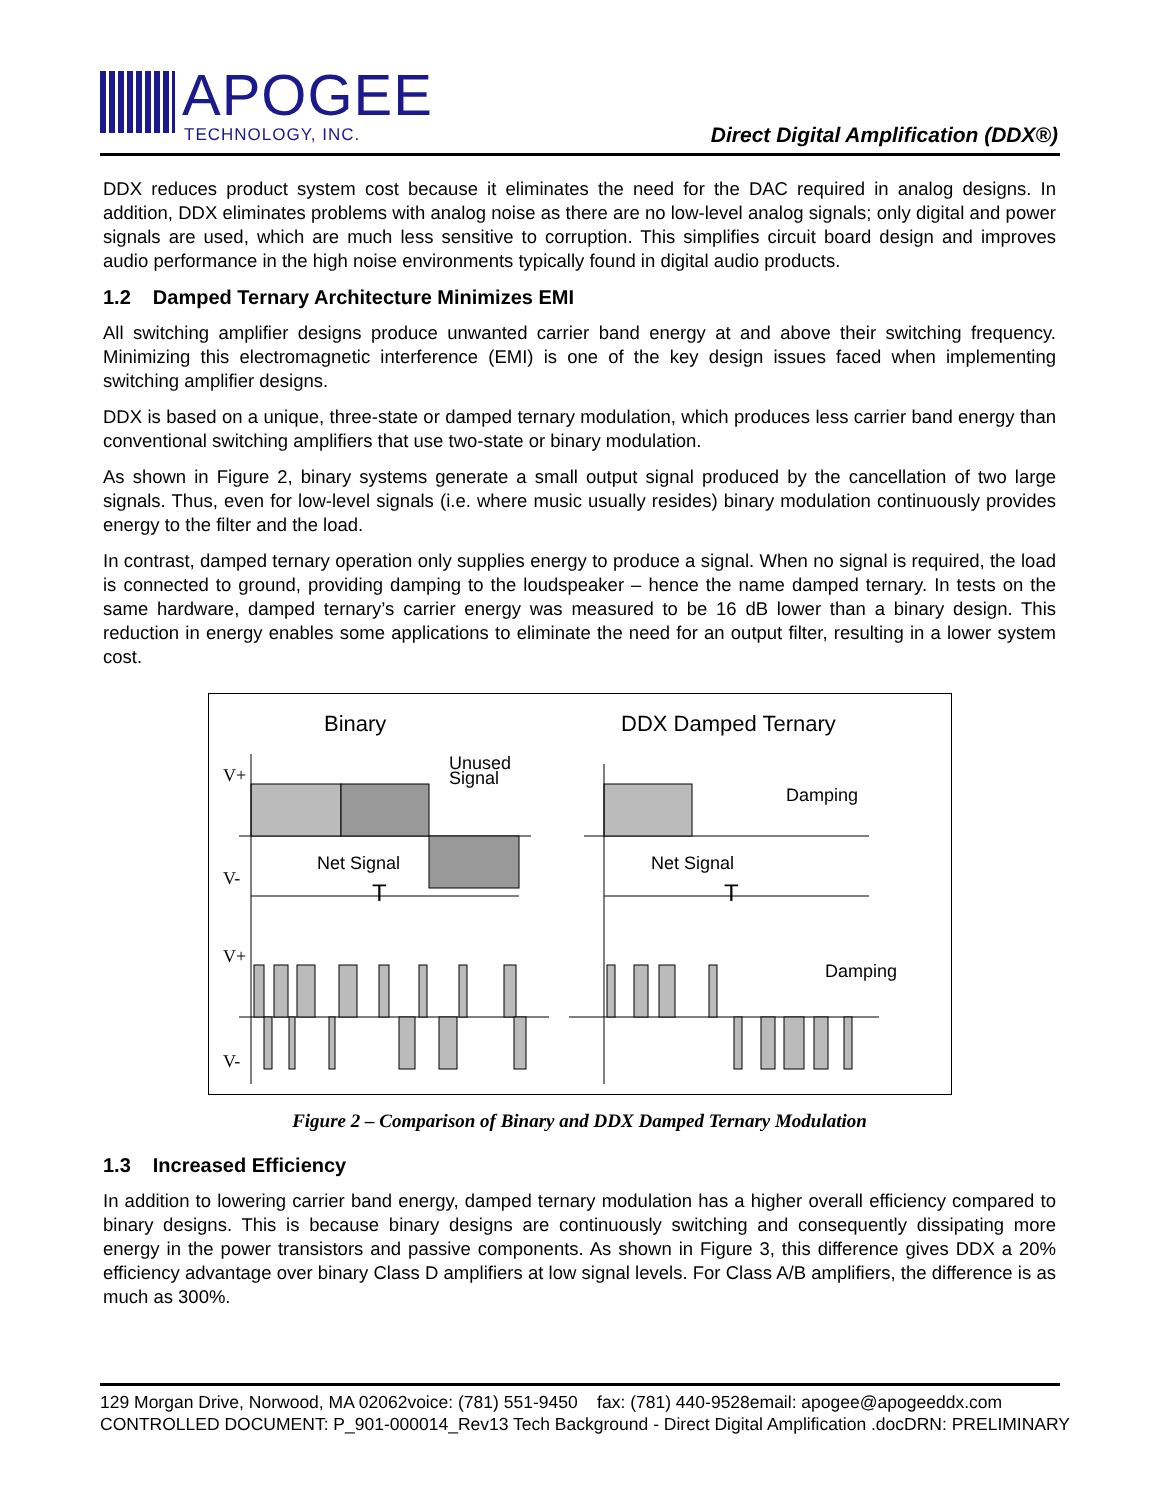APOGEE
TECHNOLOGY, INC.
Direct Digital Amplification (DDX®)
DDX reduces product system cost because it eliminates the need for the DAC required in analog designs. In addition, DDX eliminates problems with analog noise as there are no low-level analog signals; only digital and power signals are used, which are much less sensitive to corruption. This simplifies circuit board design and improves audio performance in the high noise environments typically found in digital audio products.
1.2 Damped Ternary Architecture Minimizes EMI
All switching amplifier designs produce unwanted carrier band energy at and above their switching frequency. Minimizing this electromagnetic interference (EMI) is one of the key design issues faced when implementing switching amplifier designs.
DDX is based on a unique, three-state or damped ternary modulation, which produces less carrier band energy than conventional switching amplifiers that use two-state or binary modulation.
As shown in Figure 2, binary systems generate a small output signal produced by the cancellation of two large signals. Thus, even for low-level signals (i.e. where music usually resides) binary modulation continuously provides energy to the filter and the load.
In contrast, damped ternary operation only supplies energy to produce a signal. When no signal is required, the load is connected to ground, providing damping to the loudspeaker – hence the name damped ternary. In tests on the same hardware, damped ternary’s carrier energy was measured to be 16 dB lower than a binary design. This reduction in energy enables some applications to eliminate the need for an output filter, resulting in a lower system cost.
Binary
DDX Damped Ternary
V+
V-
Unused
Signal
Damping
Net Signal
Net Signal
T
T
V+
V-
Damping
Figure 2 – Comparison of Binary and DDX Damped Ternary Modulation
1.3 Increased Efficiency
In addition to lowering carrier band energy, damped ternary modulation has a higher overall efficiency compared to binary designs. This is because binary designs are continuously switching and consequently dissipating more energy in the power transistors and passive components. As shown in Figure 3, this difference gives DDX a 20% efficiency advantage over binary Class D amplifiers at low signal levels. For Class A/B amplifiers, the difference is as much as 300%.
129 Morgan Drive, Norwood, MA 02062voice: (781) 551-9450 fax: (781) 440-9528email: apogee@apogeeddx.com
CONTROLLED DOCUMENT: P_901-000014_Rev13 Tech Background - Direct Digital Amplification .docDRN: PRELIMINARY